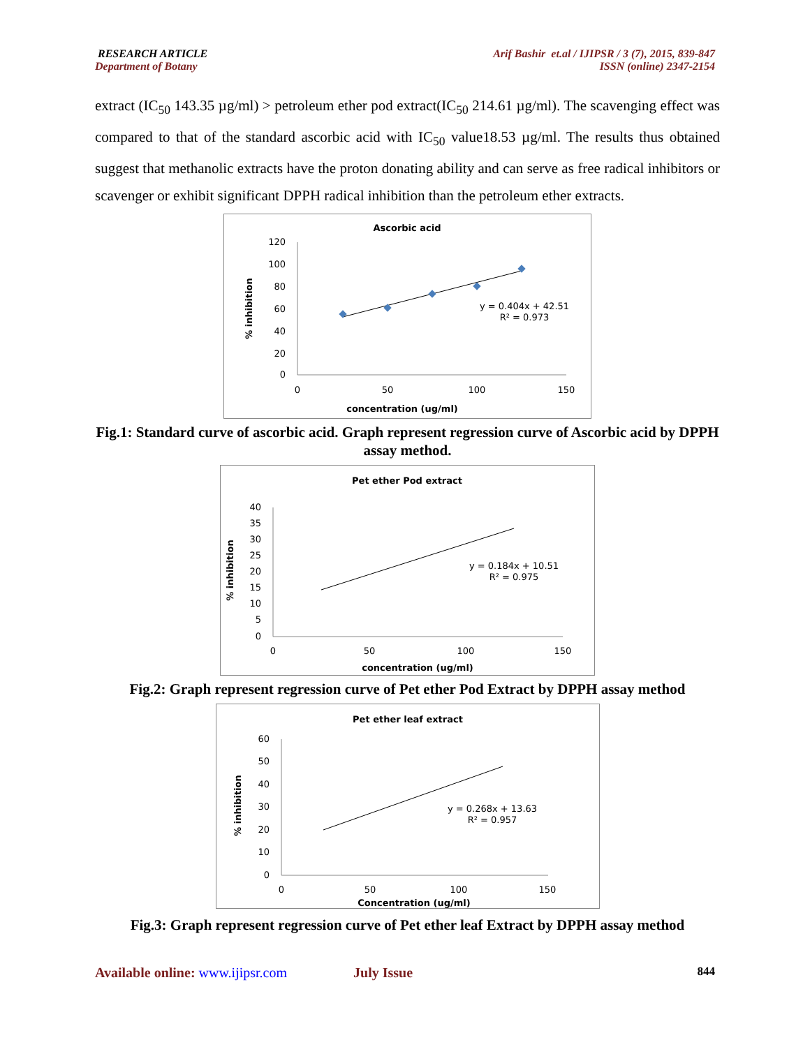RESEARCH ARTICLE
Department of Botany
Arif Bashir et.al / IJIPSR / 3 (7), 2015, 839-847
ISSN (online) 2347-2154
extract (IC<sub>50</sub> 143.35 µg/ml) > petroleum ether pod extract(IC<sub>50</sub> 214.61 µg/ml). The scavenging effect was compared to that of the standard ascorbic acid with IC<sub>50</sub> value18.53 µg/ml. The results thus obtained suggest that methanolic extracts have the proton donating ability and can serve as free radical inhibitors or scavenger or exhibit significant DPPH radical inhibition than the petroleum ether extracts.
Ascorbic acid
120
100
80
60
40
20
0
0
50
100
150
concentration (ug/ml)
% inhibition
y = 0.404x + 42.51
R² = 0.973
Fig.1: Standard curve of ascorbic acid. Graph represent regression curve of Ascorbic acid by DPPH assay method.
Pet ether Pod extract
40
35
30
25
20
15
10
5
0
0
50
100
150
concentration (ug/ml)
% inhibition
y = 0.184x + 10.51
R² = 0.975
Fig.2: Graph represent regression curve of Pet ether Pod Extract by DPPH assay method
Pet ether leaf extract
60
50
40
30
20
10
0
0
50
100
150
Concentration (ug/ml)
% inhibition
y = 0.268x + 13.63
R² = 0.957
Fig.3: Graph represent regression curve of Pet ether leaf Extract by DPPH assay method
Available online: www.ijipsr.com July Issue 844